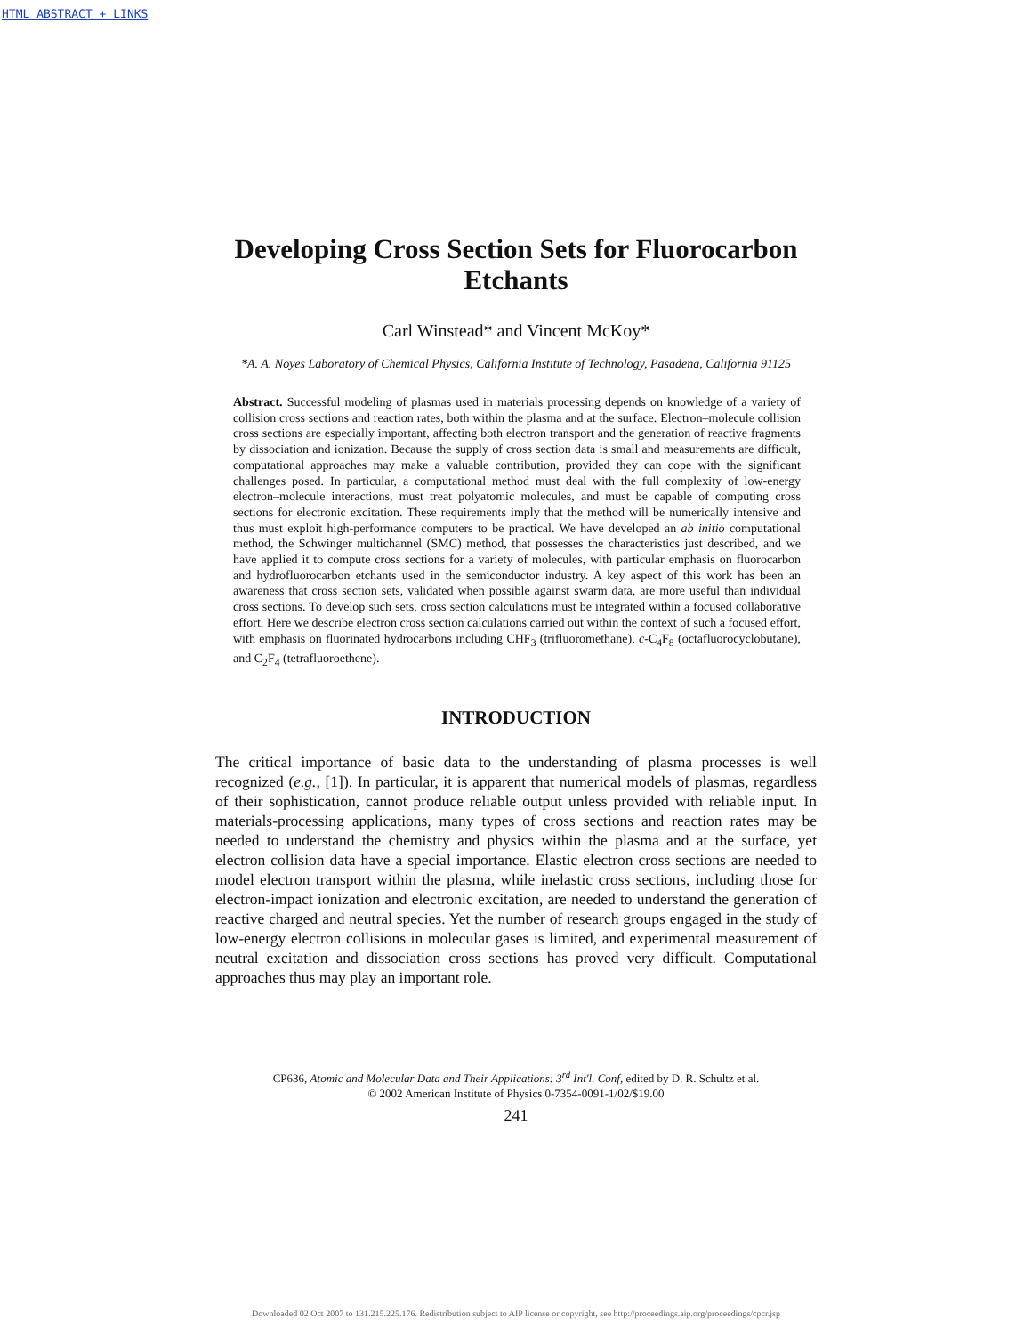HTML ABSTRACT + LINKS
Developing Cross Section Sets for Fluorocarbon Etchants
Carl Winstead* and Vincent McKoy*
*A. A. Noyes Laboratory of Chemical Physics, California Institute of Technology, Pasadena, California 91125
Abstract. Successful modeling of plasmas used in materials processing depends on knowledge of a variety of collision cross sections and reaction rates, both within the plasma and at the surface. Electron–molecule collision cross sections are especially important, affecting both electron transport and the generation of reactive fragments by dissociation and ionization. Because the supply of cross section data is small and measurements are difficult, computational approaches may make a valuable contribution, provided they can cope with the significant challenges posed. In particular, a computational method must deal with the full complexity of low-energy electron–molecule interactions, must treat polyatomic molecules, and must be capable of computing cross sections for electronic excitation. These requirements imply that the method will be numerically intensive and thus must exploit high-performance computers to be practical. We have developed an ab initio computational method, the Schwinger multichannel (SMC) method, that possesses the characteristics just described, and we have applied it to compute cross sections for a variety of molecules, with particular emphasis on fluorocarbon and hydrofluorocarbon etchants used in the semiconductor industry. A key aspect of this work has been an awareness that cross section sets, validated when possible against swarm data, are more useful than individual cross sections. To develop such sets, cross section calculations must be integrated within a focused collaborative effort. Here we describe electron cross section calculations carried out within the context of such a focused effort, with emphasis on fluorinated hydrocarbons including CHF<sub>3</sub> (trifluoromethane), c-C<sub>4</sub>F<sub>8</sub> (octafluorocyclobutane), and C<sub>2</sub>F<sub>4</sub> (tetrafluoroethene).
INTRODUCTION
The critical importance of basic data to the understanding of plasma processes is well recognized (e.g., [1]). In particular, it is apparent that numerical models of plasmas, regardless of their sophistication, cannot produce reliable output unless provided with reliable input. In materials-processing applications, many types of cross sections and reaction rates may be needed to understand the chemistry and physics within the plasma and at the surface, yet electron collision data have a special importance. Elastic electron cross sections are needed to model electron transport within the plasma, while inelastic cross sections, including those for electron-impact ionization and electronic excitation, are needed to understand the generation of reactive charged and neutral species. Yet the number of research groups engaged in the study of low-energy electron collisions in molecular gases is limited, and experimental measurement of neutral excitation and dissociation cross sections has proved very difficult. Computational approaches thus may play an important role.
CP636, Atomic and Molecular Data and Their Applications: 3<sup>rd</sup> Int'l. Conf, edited by D. R. Schultz et al.
© 2002 American Institute of Physics 0-7354-0091-1/02/$19.00
241
Downloaded 02 Oct 2007 to 131.215.225.176. Redistribution subject to AIP license or copyright, see http://proceedings.aip.org/proceedings/cpcr.jsp